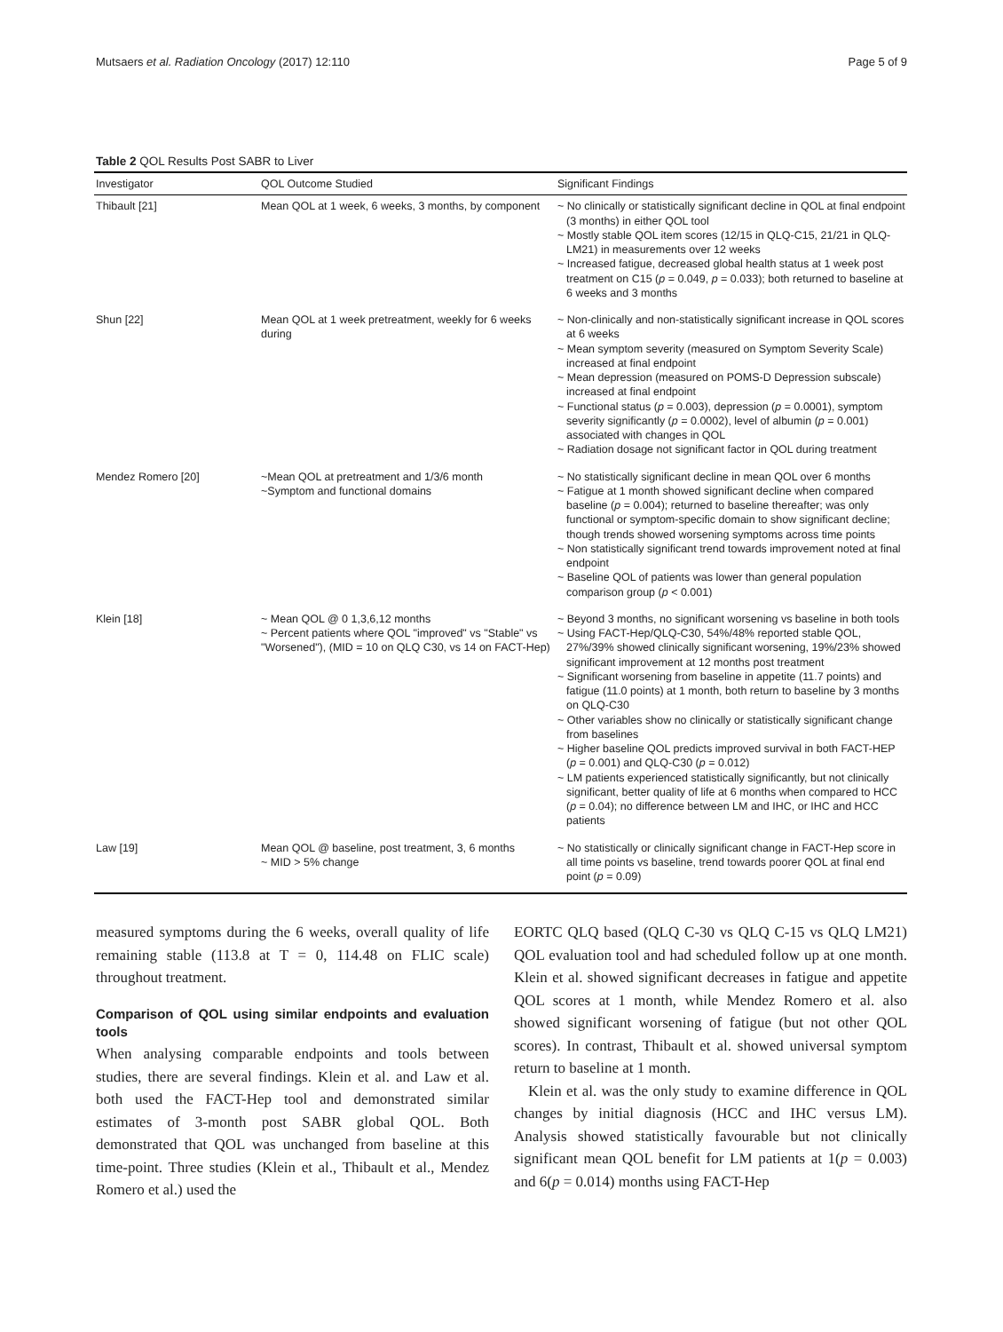Mutsaers et al. Radiation Oncology (2017) 12:110 Page 5 of 9
Table 2 QOL Results Post SABR to Liver
| Investigator | QOL Outcome Studied | Significant Findings |
| --- | --- | --- |
| Thibault [21] | Mean QOL at 1 week, 6 weeks, 3 months, by component | ~ No clinically or statistically significant decline in QOL at final endpoint (3 months) in either QOL tool ~ Mostly stable QOL item scores (12/15 in QLQ-C15, 21/21 in QLQ-LM21) in measurements over 12 weeks ~ Increased fatigue, decreased global health status at 1 week post treatment on C15 ( p = 0.049, p = 0.033); both returned to baseline at 6 weeks and 3 months |
| Shun [22] | Mean QOL at 1 week pretreatment, weekly for 6 weeks during | ~ Non-clinically and non-statistically significant increase in QOL scores at 6 weeks ~ Mean symptom severity (measured on Symptom Severity Scale) increased at final endpoint ~ Mean depression (measured on POMS-D Depression subscale) increased at final endpoint ~ Functional status ( p = 0.003), depression ( p = 0.0001), symptom severity significantly ( p = 0.0002), level of albumin ( p = 0.001) associated with changes in QOL ~ Radiation dosage not significant factor in QOL during treatment |
| Mendez Romero [20] | ~Mean QOL at pretreatment and 1/3/6 month ~Symptom and functional domains | ~ No statistically significant decline in mean QOL over 6 months ~ Fatigue at 1 month showed significant decline when compared baseline ( p = 0.004); returned to baseline thereafter; was only functional or symptom-specific domain to show significant decline; though trends showed worsening symptoms across time points ~ Non statistically significant trend towards improvement noted at final endpoint ~ Baseline QOL of patients was lower than general population comparison group ( p < 0.001) |
| Klein [18] | ~ Mean QOL @ 0 1,3,6,12 months ~ Percent patients where QOL "improved" vs "Stable" vs "Worsened"), (MID = 10 on QLQ C30, vs 14 on FACT-Hep) | ~ Beyond 3 months, no significant worsening vs baseline in both tools ~ Using FACT-Hep/QLQ-C30, 54%/48% reported stable QOL, 27%/39% showed clinically significant worsening, 19%/23% showed significant improvement at 12 months post treatment ~ Significant worsening from baseline in appetite (11.7 points) and fatigue (11.0 points) at 1 month, both return to baseline by 3 months on QLQ-C30 ~ Other variables show no clinically or statistically significant change from baselines ~ Higher baseline QOL predicts improved survival in both FACT-HEP ( p = 0.001) and QLQ-C30 ( p = 0.012) ~ LM patients experienced statistically significantly, but not clinically significant, better quality of life at 6 months when compared to HCC ( p = 0.04); no difference between LM and IHC, or IHC and HCC patients |
| Law [19] | Mean QOL @ baseline, post treatment, 3, 6 months ~ MID > 5% change | ~ No statistically or clinically significant change in FACT-Hep score in all time points vs baseline, trend towards poorer QOL at final end point ( p = 0.09) |
measured symptoms during the 6 weeks, overall quality of life remaining stable (113.8 at T = 0, 114.48 on FLIC scale) throughout treatment.
Comparison of QOL using similar endpoints and evaluation tools
When analysing comparable endpoints and tools between studies, there are several findings. Klein et al. and Law et al. both used the FACT-Hep tool and demonstrated similar estimates of 3-month post SABR global QOL. Both demonstrated that QOL was unchanged from baseline at this time-point. Three studies (Klein et al., Thibault et al., Mendez Romero et al.) used the
EORTC QLQ based (QLQ C-30 vs QLQ C-15 vs QLQ LM21) QOL evaluation tool and had scheduled follow up at one month. Klein et al. showed significant decreases in fatigue and appetite QOL scores at 1 month, while Mendez Romero et al. also showed significant worsening of fatigue (but not other QOL scores). In contrast, Thibault et al. showed universal symptom return to baseline at 1 month.
Klein et al. was the only study to examine difference in QOL changes by initial diagnosis (HCC and IHC versus LM). Analysis showed statistically favourable but not clinically significant mean QOL benefit for LM patients at 1(p = 0.003) and 6(p = 0.014) months using FACT-Hep